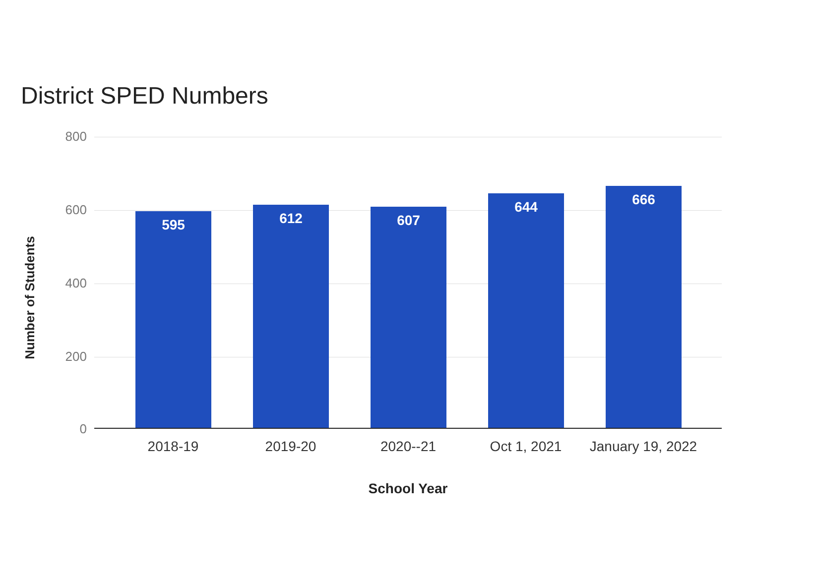District SPED Numbers
Number of Students
800
600
400
200
0
595 612 607 644 666
2018-19 2019-20 2020--21 Oct 1, 2021
January 19, 2022
School Year